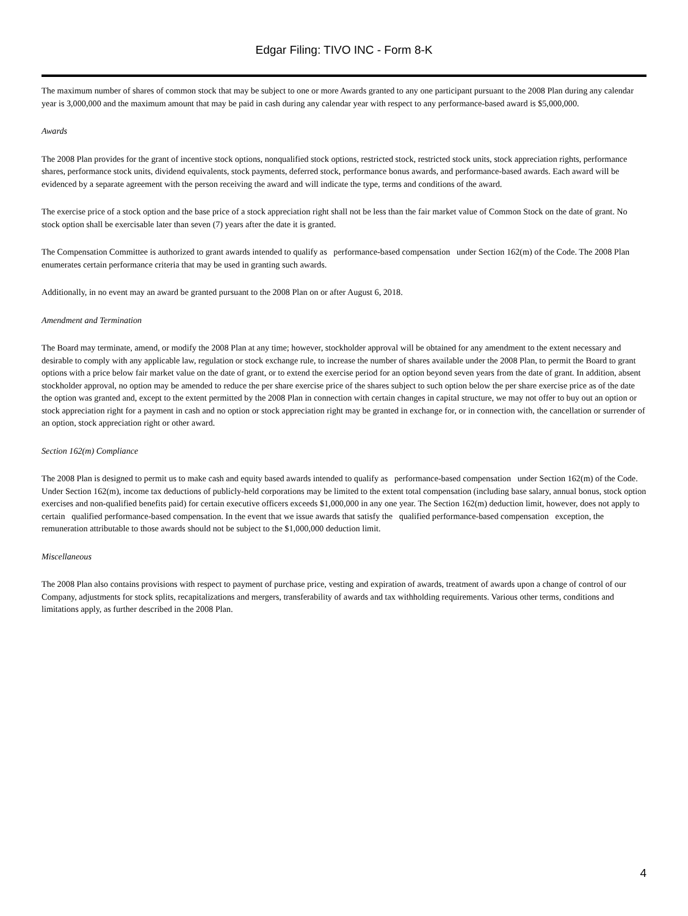Edgar Filing: TIVO INC - Form 8-K
The maximum number of shares of common stock that may be subject to one or more Awards granted to any one participant pursuant to the 2008 Plan during any calendar year is 3,000,000 and the maximum amount that may be paid in cash during any calendar year with respect to any performance-based award is $5,000,000.
Awards
The 2008 Plan provides for the grant of incentive stock options, nonqualified stock options, restricted stock, restricted stock units, stock appreciation rights, performance shares, performance stock units, dividend equivalents, stock payments, deferred stock, performance bonus awards, and performance-based awards. Each award will be evidenced by a separate agreement with the person receiving the award and will indicate the type, terms and conditions of the award.
The exercise price of a stock option and the base price of a stock appreciation right shall not be less than the fair market value of Common Stock on the date of grant. No stock option shall be exercisable later than seven (7) years after the date it is granted.
The Compensation Committee is authorized to grant awards intended to qualify as performance-based compensation under Section 162(m) of the Code. The 2008 Plan enumerates certain performance criteria that may be used in granting such awards.
Additionally, in no event may an award be granted pursuant to the 2008 Plan on or after August 6, 2018.
Amendment and Termination
The Board may terminate, amend, or modify the 2008 Plan at any time; however, stockholder approval will be obtained for any amendment to the extent necessary and desirable to comply with any applicable law, regulation or stock exchange rule, to increase the number of shares available under the 2008 Plan, to permit the Board to grant options with a price below fair market value on the date of grant, or to extend the exercise period for an option beyond seven years from the date of grant. In addition, absent stockholder approval, no option may be amended to reduce the per share exercise price of the shares subject to such option below the per share exercise price as of the date the option was granted and, except to the extent permitted by the 2008 Plan in connection with certain changes in capital structure, we may not offer to buy out an option or stock appreciation right for a payment in cash and no option or stock appreciation right may be granted in exchange for, or in connection with, the cancellation or surrender of an option, stock appreciation right or other award.
Section 162(m) Compliance
The 2008 Plan is designed to permit us to make cash and equity based awards intended to qualify as performance-based compensation under Section 162(m) of the Code. Under Section 162(m), income tax deductions of publicly-held corporations may be limited to the extent total compensation (including base salary, annual bonus, stock option exercises and non-qualified benefits paid) for certain executive officers exceeds $1,000,000 in any one year. The Section 162(m) deduction limit, however, does not apply to certain qualified performance-based compensation. In the event that we issue awards that satisfy the qualified performance-based compensation exception, the remuneration attributable to those awards should not be subject to the $1,000,000 deduction limit.
Miscellaneous
The 2008 Plan also contains provisions with respect to payment of purchase price, vesting and expiration of awards, treatment of awards upon a change of control of our Company, adjustments for stock splits, recapitalizations and mergers, transferability of awards and tax withholding requirements. Various other terms, conditions and limitations apply, as further described in the 2008 Plan.
4